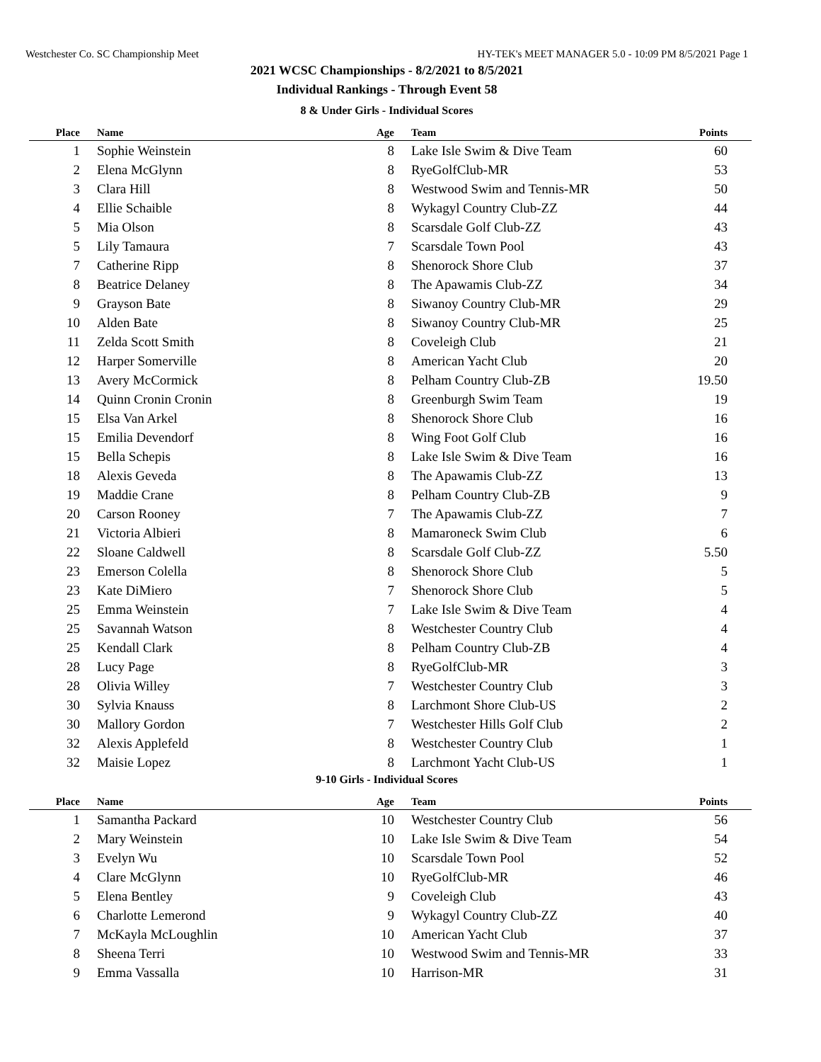Westchester Co. SC Championship Meet HY-TEK's MEET MANAGER 5.0 - 10:09 PM 8/5/2021 Page 1
2021 WCSC Championships - 8/2/2021 to 8/5/2021
Individual Rankings - Through Event 58
8 & Under Girls - Individual Scores
| Place | Name | Age | Team | Points |
| --- | --- | --- | --- | --- |
| 1 | Sophie Weinstein | 8 | Lake Isle Swim & Dive Team | 60 |
| 2 | Elena McGlynn | 8 | RyeGolfClub-MR | 53 |
| 3 | Clara Hill | 8 | Westwood Swim and Tennis-MR | 50 |
| 4 | Ellie Schaible | 8 | Wykagyl Country Club-ZZ | 44 |
| 5 | Mia Olson | 8 | Scarsdale Golf Club-ZZ | 43 |
| 5 | Lily Tamaura | 7 | Scarsdale Town Pool | 43 |
| 7 | Catherine Ripp | 8 | Shenorock Shore Club | 37 |
| 8 | Beatrice Delaney | 8 | The Apawamis Club-ZZ | 34 |
| 9 | Grayson Bate | 8 | Siwanoy Country Club-MR | 29 |
| 10 | Alden Bate | 8 | Siwanoy Country Club-MR | 25 |
| 11 | Zelda Scott Smith | 8 | Coveleigh Club | 21 |
| 12 | Harper Somerville | 8 | American Yacht Club | 20 |
| 13 | Avery McCormick | 8 | Pelham Country Club-ZB | 19.50 |
| 14 | Quinn Cronin Cronin | 8 | Greenburgh Swim Team | 19 |
| 15 | Elsa Van Arkel | 8 | Shenorock Shore Club | 16 |
| 15 | Emilia Devendorf | 8 | Wing Foot Golf Club | 16 |
| 15 | Bella Schepis | 8 | Lake Isle Swim & Dive Team | 16 |
| 18 | Alexis Geveda | 8 | The Apawamis Club-ZZ | 13 |
| 19 | Maddie Crane | 8 | Pelham Country Club-ZB | 9 |
| 20 | Carson Rooney | 7 | The Apawamis Club-ZZ | 7 |
| 21 | Victoria Albieri | 8 | Mamaroneck Swim Club | 6 |
| 22 | Sloane Caldwell | 8 | Scarsdale Golf Club-ZZ | 5.50 |
| 23 | Emerson Colella | 8 | Shenorock Shore Club | 5 |
| 23 | Kate DiMiero | 7 | Shenorock Shore Club | 5 |
| 25 | Emma Weinstein | 7 | Lake Isle Swim & Dive Team | 4 |
| 25 | Savannah Watson | 8 | Westchester Country Club | 4 |
| 25 | Kendall Clark | 8 | Pelham Country Club-ZB | 4 |
| 28 | Lucy Page | 8 | RyeGolfClub-MR | 3 |
| 28 | Olivia Willey | 7 | Westchester Country Club | 3 |
| 30 | Sylvia Knauss | 8 | Larchmont Shore Club-US | 2 |
| 30 | Mallory Gordon | 7 | Westchester Hills Golf Club | 2 |
| 32 | Alexis Applefeld | 8 | Westchester Country Club | 1 |
| 32 | Maisie Lopez | 8 | Larchmont Yacht Club-US | 1 |
9-10 Girls - Individual Scores
| Place | Name | Age | Team | Points |
| --- | --- | --- | --- | --- |
| 1 | Samantha Packard | 10 | Westchester Country Club | 56 |
| 2 | Mary Weinstein | 10 | Lake Isle Swim & Dive Team | 54 |
| 3 | Evelyn Wu | 10 | Scarsdale Town Pool | 52 |
| 4 | Clare McGlynn | 10 | RyeGolfClub-MR | 46 |
| 5 | Elena Bentley | 9 | Coveleigh Club | 43 |
| 6 | Charlotte Lemerond | 9 | Wykagyl Country Club-ZZ | 40 |
| 7 | McKayla McLoughlin | 10 | American Yacht Club | 37 |
| 8 | Sheena Terri | 10 | Westwood Swim and Tennis-MR | 33 |
| 9 | Emma Vassalla | 10 | Harrison-MR | 31 |